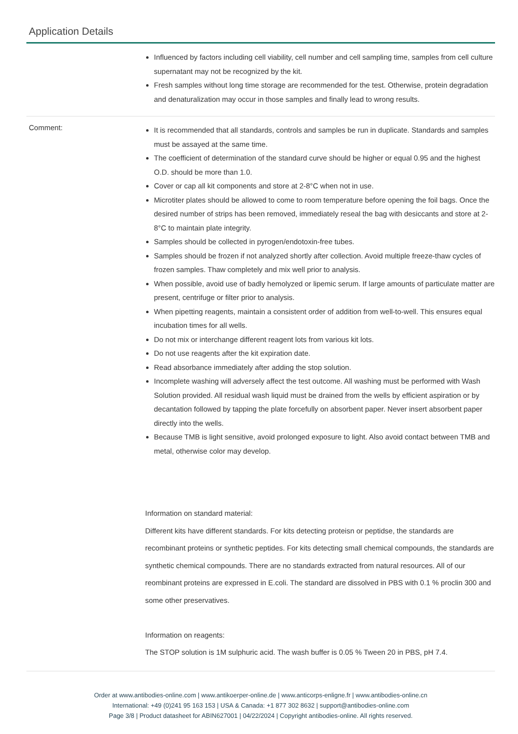Application Details
Influenced by factors including cell viability, cell number and cell sampling time, samples from cell culture supernatant may not be recognized by the kit.
Fresh samples without long time storage are recommended for the test. Otherwise, protein degradation and denaturalization may occur in those samples and finally lead to wrong results.
Comment:
It is recommended that all standards, controls and samples be run in duplicate. Standards and samples must be assayed at the same time.
The coefficient of determination of the standard curve should be higher or equal 0.95 and the highest O.D. should be more than 1.0.
Cover or cap all kit components and store at 2-8°C when not in use.
Microtiter plates should be allowed to come to room temperature before opening the foil bags. Once the desired number of strips has been removed, immediately reseal the bag with desiccants and store at 2-8°C to maintain plate integrity.
Samples should be collected in pyrogen/endotoxin-free tubes.
Samples should be frozen if not analyzed shortly after collection. Avoid multiple freeze-thaw cycles of frozen samples. Thaw completely and mix well prior to analysis.
When possible, avoid use of badly hemolyzed or lipemic serum. If large amounts of particulate matter are present, centrifuge or filter prior to analysis.
When pipetting reagents, maintain a consistent order of addition from well-to-well. This ensures equal incubation times for all wells.
Do not mix or interchange different reagent lots from various kit lots.
Do not use reagents after the kit expiration date.
Read absorbance immediately after adding the stop solution.
Incomplete washing will adversely affect the test outcome. All washing must be performed with Wash Solution provided. All residual wash liquid must be drained from the wells by efficient aspiration or by decantation followed by tapping the plate forcefully on absorbent paper. Never insert absorbent paper directly into the wells.
Because TMB is light sensitive, avoid prolonged exposure to light. Also avoid contact between TMB and metal, otherwise color may develop.
Information on standard material:
Different kits have different standards. For kits detecting proteisn or peptidse, the standards are recombinant proteins or synthetic peptides. For kits detecting small chemical compounds, the standards are synthetic chemical compounds. There are no standards extracted from natural resources. All of our reombinant proteins are expressed in E.coli. The standard are dissolved in PBS with 0.1 % proclin 300 and some other preservatives.
Information on reagents:
The STOP solution is 1M sulphuric acid. The wash buffer is 0.05 % Tween 20 in PBS, pH 7.4.
Order at www.antibodies-online.com | www.antikoerper-online.de | www.anticorps-enligne.fr | www.antibodies-online.cn
International: +49 (0)241 95 163 153 | USA & Canada: +1 877 302 8632 | support@antibodies-online.com
Page 3/8 | Product datasheet for ABIN627001 | 04/22/2024 | Copyright antibodies-online. All rights reserved.